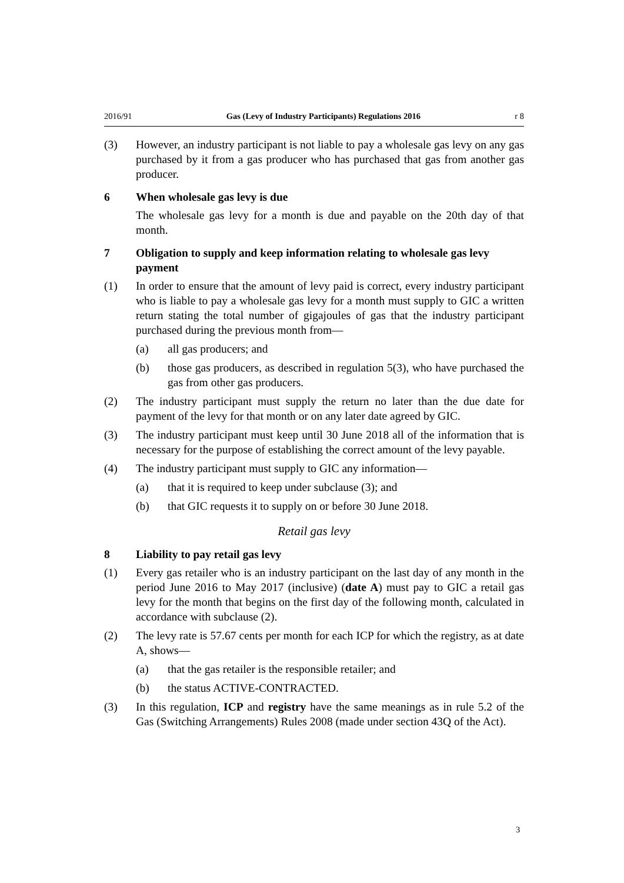2016/91 Gas (Levy of Industry Participants) Regulations 2016 r 8
(3) However, an industry participant is not liable to pay a wholesale gas levy on any gas purchased by it from a gas producer who has purchased that gas from another gas producer.
6 When wholesale gas levy is due
The wholesale gas levy for a month is due and payable on the 20th day of that month.
7 Obligation to supply and keep information relating to wholesale gas levy payment
(1) In order to ensure that the amount of levy paid is correct, every industry participant who is liable to pay a wholesale gas levy for a month must supply to GIC a written return stating the total number of gigajoules of gas that the industry participant purchased during the previous month from—
(a) all gas producers; and
(b) those gas producers, as described in regulation 5(3), who have purchased the gas from other gas producers.
(2) The industry participant must supply the return no later than the due date for payment of the levy for that month or on any later date agreed by GIC.
(3) The industry participant must keep until 30 June 2018 all of the information that is necessary for the purpose of establishing the correct amount of the levy payable.
(4) The industry participant must supply to GIC any information—
(a) that it is required to keep under subclause (3); and
(b) that GIC requests it to supply on or before 30 June 2018.
Retail gas levy
8 Liability to pay retail gas levy
(1) Every gas retailer who is an industry participant on the last day of any month in the period June 2016 to May 2017 (inclusive) (date A) must pay to GIC a retail gas levy for the month that begins on the first day of the following month, calculated in accordance with subclause (2).
(2) The levy rate is 57.67 cents per month for each ICP for which the registry, as at date A, shows—
(a) that the gas retailer is the responsible retailer; and
(b) the status ACTIVE-CONTRACTED.
(3) In this regulation, ICP and registry have the same meanings as in rule 5.2 of the Gas (Switching Arrangements) Rules 2008 (made under section 43Q of the Act).
3